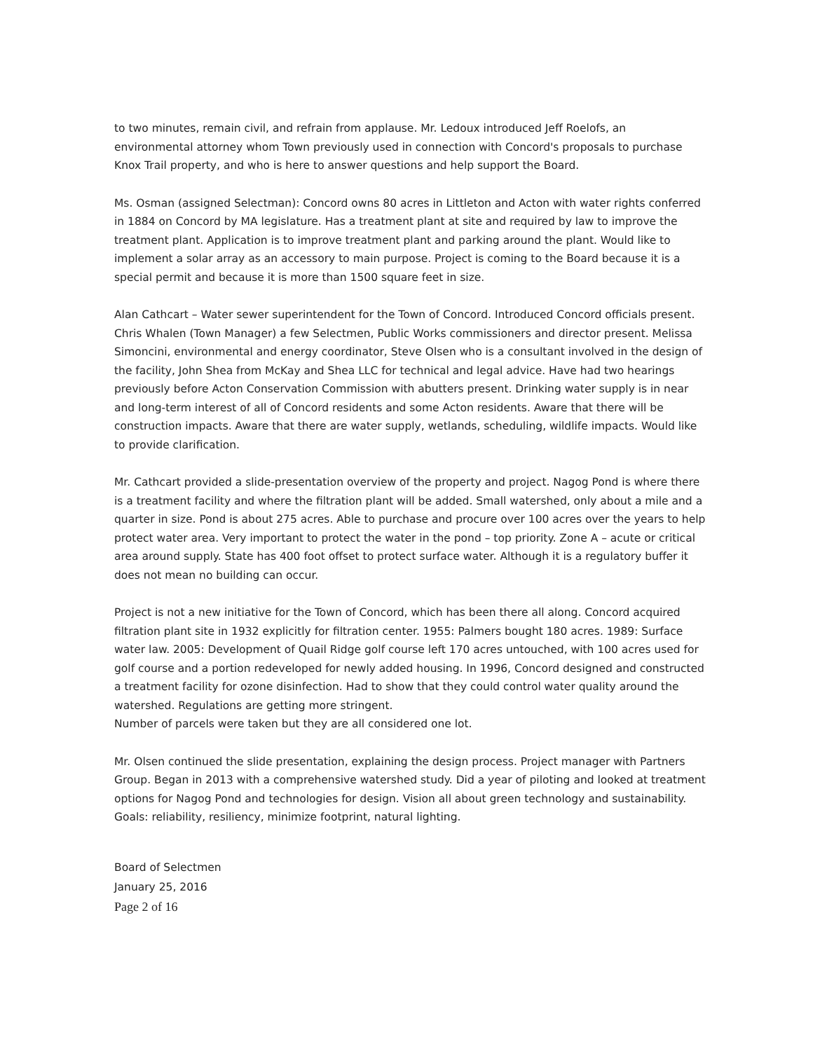to two minutes, remain civil, and refrain from applause. Mr. Ledoux introduced Jeff Roelofs, an environmental attorney whom Town previously used in connection with Concord's proposals to purchase Knox Trail property, and who is here to answer questions and help support the Board.
Ms. Osman (assigned Selectman): Concord owns 80 acres in Littleton and Acton with water rights conferred in 1884 on Concord by MA legislature. Has a treatment plant at site and required by law to improve the treatment plant. Application is to improve treatment plant and parking around the plant. Would like to implement a solar array as an accessory to main purpose. Project is coming to the Board because it is a special permit and because it is more than 1500 square feet in size.
Alan Cathcart – Water sewer superintendent for the Town of Concord. Introduced Concord officials present. Chris Whalen (Town Manager) a few Selectmen, Public Works commissioners and director present. Melissa Simoncini, environmental and energy coordinator, Steve Olsen who is a consultant involved in the design of the facility, John Shea from McKay and Shea LLC for technical and legal advice. Have had two hearings previously before Acton Conservation Commission with abutters present. Drinking water supply is in near and long-term interest of all of Concord residents and some Acton residents. Aware that there will be construction impacts. Aware that there are water supply, wetlands, scheduling, wildlife impacts. Would like to provide clarification.
Mr. Cathcart provided a slide-presentation overview of the property and project. Nagog Pond is where there is a treatment facility and where the filtration plant will be added. Small watershed, only about a mile and a quarter in size. Pond is about 275 acres. Able to purchase and procure over 100 acres over the years to help protect water area. Very important to protect the water in the pond – top priority. Zone A – acute or critical area around supply. State has 400 foot offset to protect surface water. Although it is a regulatory buffer it does not mean no building can occur.
Project is not a new initiative for the Town of Concord, which has been there all along. Concord acquired filtration plant site in 1932 explicitly for filtration center. 1955: Palmers bought 180 acres. 1989: Surface water law. 2005: Development of Quail Ridge golf course left 170 acres untouched, with 100 acres used for golf course and a portion redeveloped for newly added housing. In 1996, Concord designed and constructed a treatment facility for ozone disinfection. Had to show that they could control water quality around the watershed. Regulations are getting more stringent.
Number of parcels were taken but they are all considered one lot.
Mr. Olsen continued the slide presentation, explaining the design process. Project manager with Partners Group. Began in 2013 with a comprehensive watershed study. Did a year of piloting and looked at treatment options for Nagog Pond and technologies for design. Vision all about green technology and sustainability. Goals: reliability, resiliency, minimize footprint, natural lighting.
Board of Selectmen
January 25, 2016
Page 2 of 16